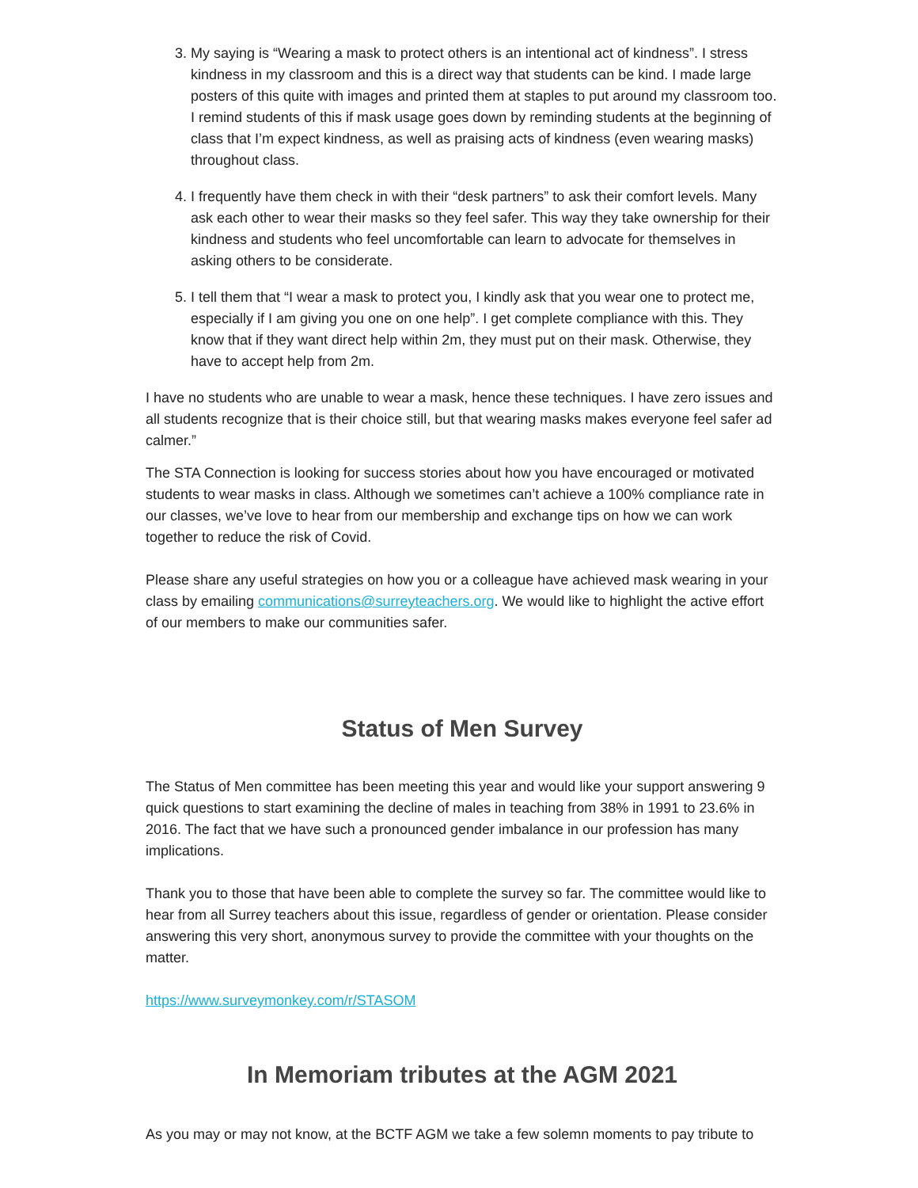3. My saying is “Wearing a mask to protect others is an intentional act of kindness”. I stress kindness in my classroom and this is a direct way that students can be kind. I made large posters of this quite with images and printed them at staples to put around my classroom too. I remind students of this if mask usage goes down by reminding students at the beginning of class that I’m expect kindness, as well as praising acts of kindness (even wearing masks) throughout class.
4. I frequently have them check in with their “desk partners” to ask their comfort levels. Many ask each other to wear their masks so they feel safer. This way they take ownership for their kindness and students who feel uncomfortable can learn to advocate for themselves in asking others to be considerate.
5. I tell them that “I wear a mask to protect you, I kindly ask that you wear one to protect me, especially if I am giving you one on one help”. I get complete compliance with this. They know that if they want direct help within 2m, they must put on their mask. Otherwise, they have to accept help from 2m.
I have no students who are unable to wear a mask, hence these techniques. I have zero issues and all students recognize that is their choice still, but that wearing masks makes everyone feel safer ad calmer.”
The STA Connection is looking for success stories about how you have encouraged or motivated students to wear masks in class. Although we sometimes can’t achieve a 100% compliance rate in our classes, we’ve love to hear from our membership and exchange tips on how we can work together to reduce the risk of Covid.
Please share any useful strategies on how you or a colleague have achieved mask wearing in your class by emailing communications@surreyteachers.org. We would like to highlight the active effort of our members to make our communities safer.
Status of Men Survey
The Status of Men committee has been meeting this year and would like your support answering 9 quick questions to start examining the decline of males in teaching from 38% in 1991 to 23.6% in 2016. The fact that we have such a pronounced gender imbalance in our profession has many implications.
Thank you to those that have been able to complete the survey so far. The committee would like to hear from all Surrey teachers about this issue, regardless of gender or orientation. Please consider answering this very short, anonymous survey to provide the committee with your thoughts on the matter.
https://www.surveymonkey.com/r/STASOM
In Memoriam tributes at the AGM 2021
As you may or may not know, at the BCTF AGM we take a few solemn moments to pay tribute to